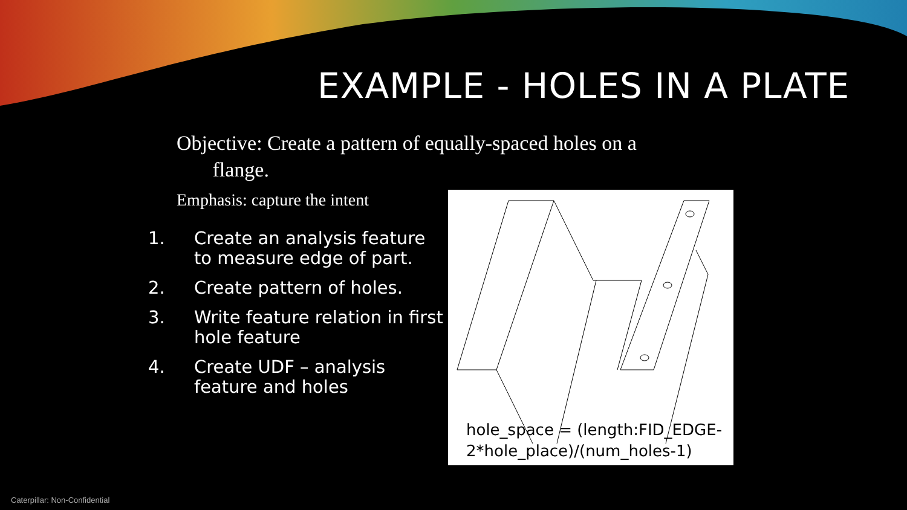EXAMPLE - HOLES IN A PLATE
Objective: Create a pattern of equally-spaced holes on a
flange.
Emphasis: capture the intent
1. Create an analysis feature to measure edge of part.
2. Create pattern of holes.
3. Write feature relation in first hole feature
4. Create UDF – analysis feature and holes
hole_space = (length:FID_EDGE-
2*hole_place)/(num_holes-1)
Caterpillar: Non-Confidential